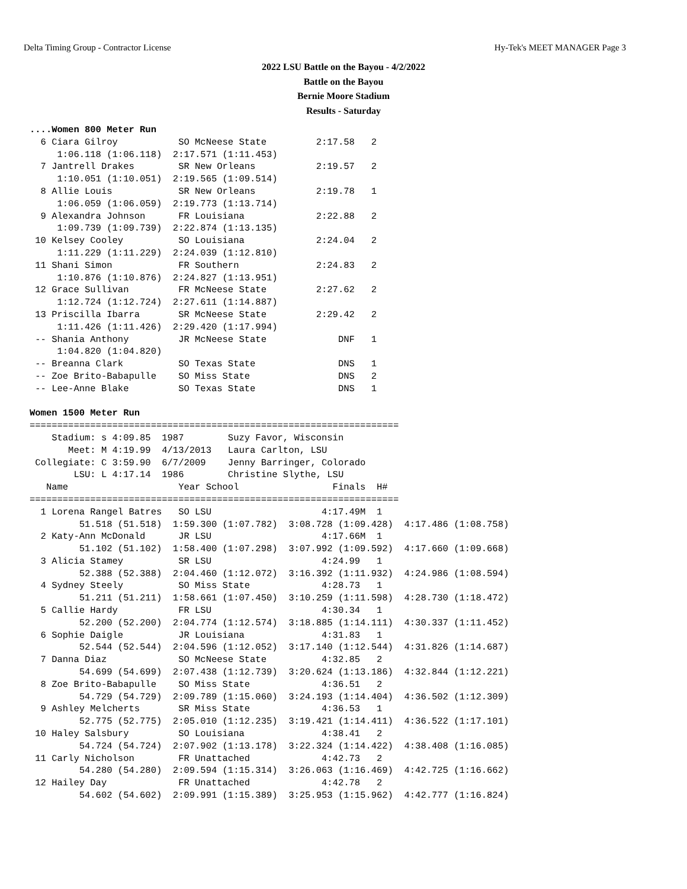Delta Timing Group - Contractor License Hy-Tek's MEET MANAGER Page 3
2022 LSU Battle on the Bayou - 4/2/2022
Battle on the Bayou
Bernie Moore Stadium
Results - Saturday
....Women 800 Meter Run
  6 Ciara Gilroy           SO McNeese State         2:17.58   2
     1:06.118 (1:06.118)  2:17.571 (1:11.453)
  7 Jantrell Drakes        SR New Orleans           2:19.57   2
     1:10.051 (1:10.051)  2:19.565 (1:09.514)
  8 Allie Louis            SR New Orleans           2:19.78   1
     1:06.059 (1:06.059)  2:19.773 (1:13.714)
  9 Alexandra Johnson      FR Louisiana             2:22.88   2
     1:09.739 (1:09.739)  2:22.874 (1:13.135)
 10 Kelsey Cooley          SO Louisiana             2:24.04   2
     1:11.229 (1:11.229)  2:24.039 (1:12.810)
 11 Shani Simon            FR Southern              2:24.83   2
     1:10.876 (1:10.876)  2:24.827 (1:13.951)
 12 Grace Sullivan         FR McNeese State         2:27.62   2
     1:12.724 (1:12.724)  2:27.611 (1:14.887)
 13 Priscilla Ibarra       SR McNeese State         2:29.42   2
     1:11.426 (1:11.426)  2:29.420 (1:17.994)
 -- Shania Anthony         JR McNeese State             DNF   1
     1:04.820 (1:04.820)
 -- Breanna Clark          SO Texas State               DNS   1
 -- Zoe Brito-Babapulle    SO Miss State                DNS   2
 -- Lee-Anne Blake         SO Texas State               DNS   1

Women 1500 Meter Run
===================================================================
    Stadium: s 4:09.85  1987        Suzy Favor, Wisconsin
       Meet: M 4:19.99  4/13/2013   Laura Carlton, LSU
 Collegiate: C 3:59.90  6/7/2009    Jenny Barringer, Colorado
        LSU: L 4:17.14  1986        Christine Slythe, LSU
   Name                    Year School                 Finals  H#
===================================================================
  1 Lorena Rangel Batres   SO LSU                    4:17.49M  1
         51.518 (51.518)  1:59.300 (1:07.782)  3:08.728 (1:09.428)  4:17.486 (1:08.758)
  2 Katy-Ann McDonald      JR LSU                    4:17.66M  1
         51.102 (51.102)  1:58.400 (1:07.298)  3:07.992 (1:09.592)  4:17.660 (1:09.668)
  3 Alicia Stamey          SR LSU                    4:24.99   1
         52.388 (52.388)  2:04.460 (1:12.072)  3:16.392 (1:11.932)  4:24.986 (1:08.594)
  4 Sydney Steely          SO Miss State             4:28.73   1
         51.211 (51.211)  1:58.661 (1:07.450)  3:10.259 (1:11.598)  4:28.730 (1:18.472)
  5 Callie Hardy           FR LSU                    4:30.34   1
         52.200 (52.200)  2:04.774 (1:12.574)  3:18.885 (1:14.111)  4:30.337 (1:11.452)
  6 Sophie Daigle          JR Louisiana              4:31.83   1
         52.544 (52.544)  2:04.596 (1:12.052)  3:17.140 (1:12.544)  4:31.826 (1:14.687)
  7 Danna Diaz             SO McNeese State          4:32.85   2
         54.699 (54.699)  2:07.438 (1:12.739)  3:20.624 (1:13.186)  4:32.844 (1:12.221)
  8 Zoe Brito-Babapulle    SO Miss State             4:36.51   2
         54.729 (54.729)  2:09.789 (1:15.060)  3:24.193 (1:14.404)  4:36.502 (1:12.309)
  9 Ashley Melcherts       SR Miss State             4:36.53   1
         52.775 (52.775)  2:05.010 (1:12.235)  3:19.421 (1:14.411)  4:36.522 (1:17.101)
 10 Haley Salsbury         SO Louisiana              4:38.41   2
         54.724 (54.724)  2:07.902 (1:13.178)  3:22.324 (1:14.422)  4:38.408 (1:16.085)
 11 Carly Nicholson        FR Unattached             4:42.73   2
         54.280 (54.280)  2:09.594 (1:15.314)  3:26.063 (1:16.469)  4:42.725 (1:16.662)
 12 Hailey Day             FR Unattached             4:42.78   2
         54.602 (54.602)  2:09.991 (1:15.389)  3:25.953 (1:15.962)  4:42.777 (1:16.824)